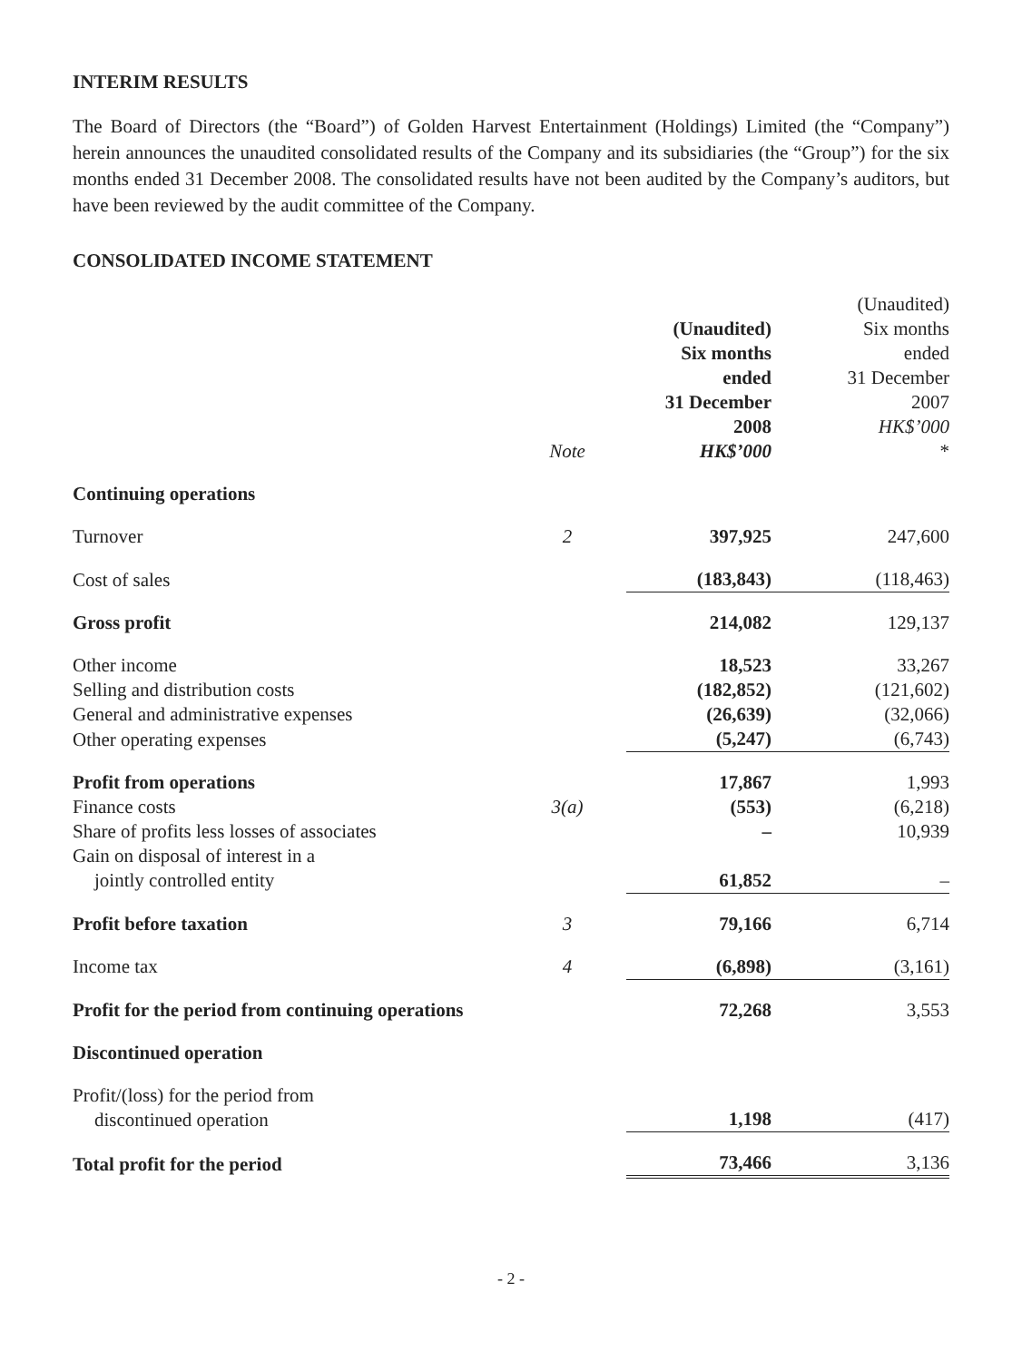INTERIM RESULTS
The Board of Directors (the “Board”) of Golden Harvest Entertainment (Holdings) Limited (the “Company”) herein announces the unaudited consolidated results of the Company and its subsidiaries (the “Group”) for the six months ended 31 December 2008. The consolidated results have not been audited by the Company’s auditors, but have been reviewed by the audit committee of the Company.
CONSOLIDATED INCOME STATEMENT
| | Note | (Unaudited) Six months ended 31 December 2008 HK$’000 | (Unaudited) Six months ended 31 December 2007 HK$’000 * |
| --- | --- | --- | --- |
| Continuing operations | | | |
| Turnover | 2 | 397,925 | 247,600 |
| Cost of sales | | (183,843) | (118,463) |
| Gross profit | | 214,082 | 129,137 |
| Other income | | 18,523 | 33,267 |
| Selling and distribution costs | | (182,852) | (121,602) |
| General and administrative expenses | | (26,639) | (32,066) |
| Other operating expenses | | (5,247) | (6,743) |
| Profit from operations | | 17,867 | 1,993 |
| Finance costs | 3(a) | (553) | (6,218) |
| Share of profits less losses of associates | | – | 10,939 |
| Gain on disposal of interest in a jointly controlled entity | | 61,852 | – |
| Profit before taxation | 3 | 79,166 | 6,714 |
| Income tax | 4 | (6,898) | (3,161) |
| Profit for the period from continuing operations | | 72,268 | 3,553 |
| Discontinued operation | | | |
| Profit/(loss) for the period from discontinued operation | | 1,198 | (417) |
| Total profit for the period | | 73,466 | 3,136 |
- 2 -